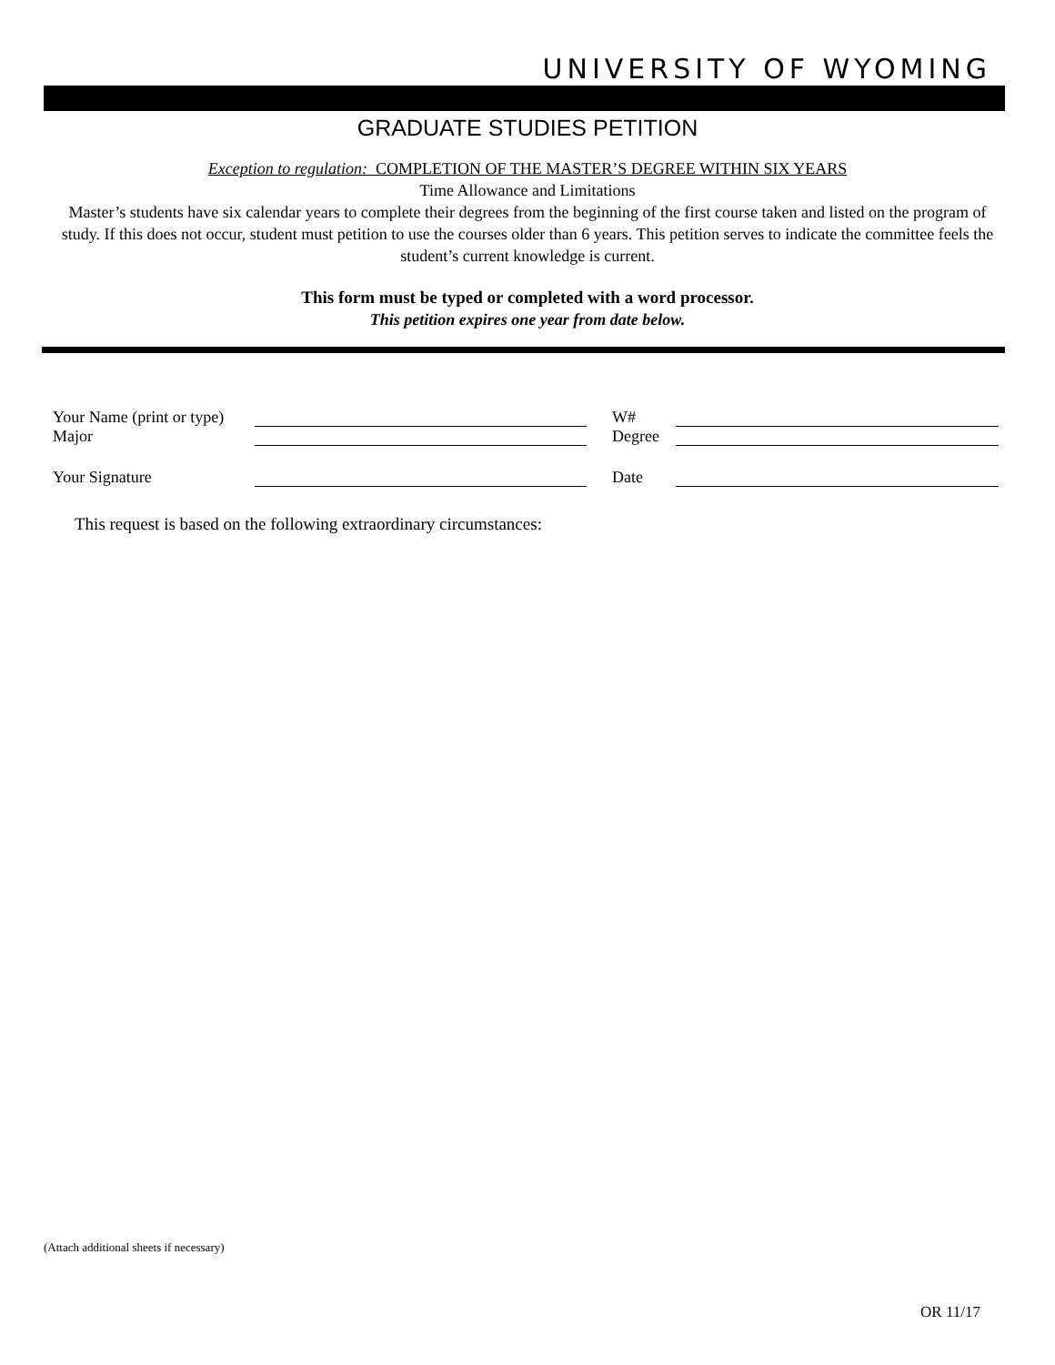UNIVERSITY OF WYOMING
GRADUATE STUDIES PETITION
Exception to regulation: COMPLETION OF THE MASTER’S DEGREE WITHIN SIX YEARS
Time Allowance and Limitations
Master’s students have six calendar years to complete their degrees from the beginning of the first course taken and listed on the program of study. If this does not occur, student must petition to use the courses older than 6 years. This petition serves to indicate the committee feels the student’s current knowledge is current.
This form must be typed or completed with a word processor.
This petition expires one year from date below.
Your Name (print or type)
W#
Major Degree
Your Signature Date
This request is based on the following extraordinary circumstances:
(Attach additional sheets if necessary)
OR 11/17